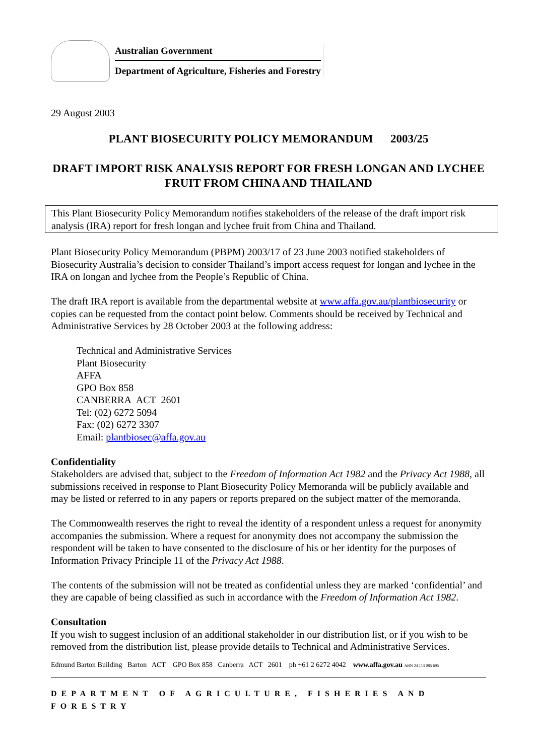Australian Government
Department of Agriculture, Fisheries and Forestry
29 August 2003
PLANT BIOSECURITY POLICY MEMORANDUM 2003/25
DRAFT IMPORT RISK ANALYSIS REPORT FOR FRESH LONGAN AND LYCHEE FRUIT FROM CHINA AND THAILAND
This Plant Biosecurity Policy Memorandum notifies stakeholders of the release of the draft import risk analysis (IRA) report for fresh longan and lychee fruit from China and Thailand.
Plant Biosecurity Policy Memorandum (PBPM) 2003/17 of 23 June 2003 notified stakeholders of Biosecurity Australia’s decision to consider Thailand’s import access request for longan and lychee in the IRA on longan and lychee from the People’s Republic of China.
The draft IRA report is available from the departmental website at www.affa.gov.au/plantbiosecurity or copies can be requested from the contact point below. Comments should be received by Technical and Administrative Services by 28 October 2003 at the following address:
Technical and Administrative Services
Plant Biosecurity
AFFA
GPO Box 858
CANBERRA ACT 2601
Tel: (02) 6272 5094
Fax: (02) 6272 3307
Email: plantbiosec@affa.gov.au
Confidentiality
Stakeholders are advised that, subject to the Freedom of Information Act 1982 and the Privacy Act 1988, all submissions received in response to Plant Biosecurity Policy Memoranda will be publicly available and may be listed or referred to in any papers or reports prepared on the subject matter of the memoranda.
The Commonwealth reserves the right to reveal the identity of a respondent unless a request for anonymity accompanies the submission. Where a request for anonymity does not accompany the submission the respondent will be taken to have consented to the disclosure of his or her identity for the purposes of Information Privacy Principle 11 of the Privacy Act 1988.
The contents of the submission will not be treated as confidential unless they are marked ‘confidential’ and they are capable of being classified as such in accordance with the Freedom of Information Act 1982.
Consultation
If you wish to suggest inclusion of an additional stakeholder in our distribution list, or if you wish to be removed from the distribution list, please provide details to Technical and Administrative Services.
Edmund Barton Building Barton ACT GPO Box 858 Canberra ACT 2601 ph +61 2 6272 4042 www.affa.gov.au ABN 24 113 085 695
DEPARTMENT OF AGRICULTURE, FISHERIES AND FORESTRY